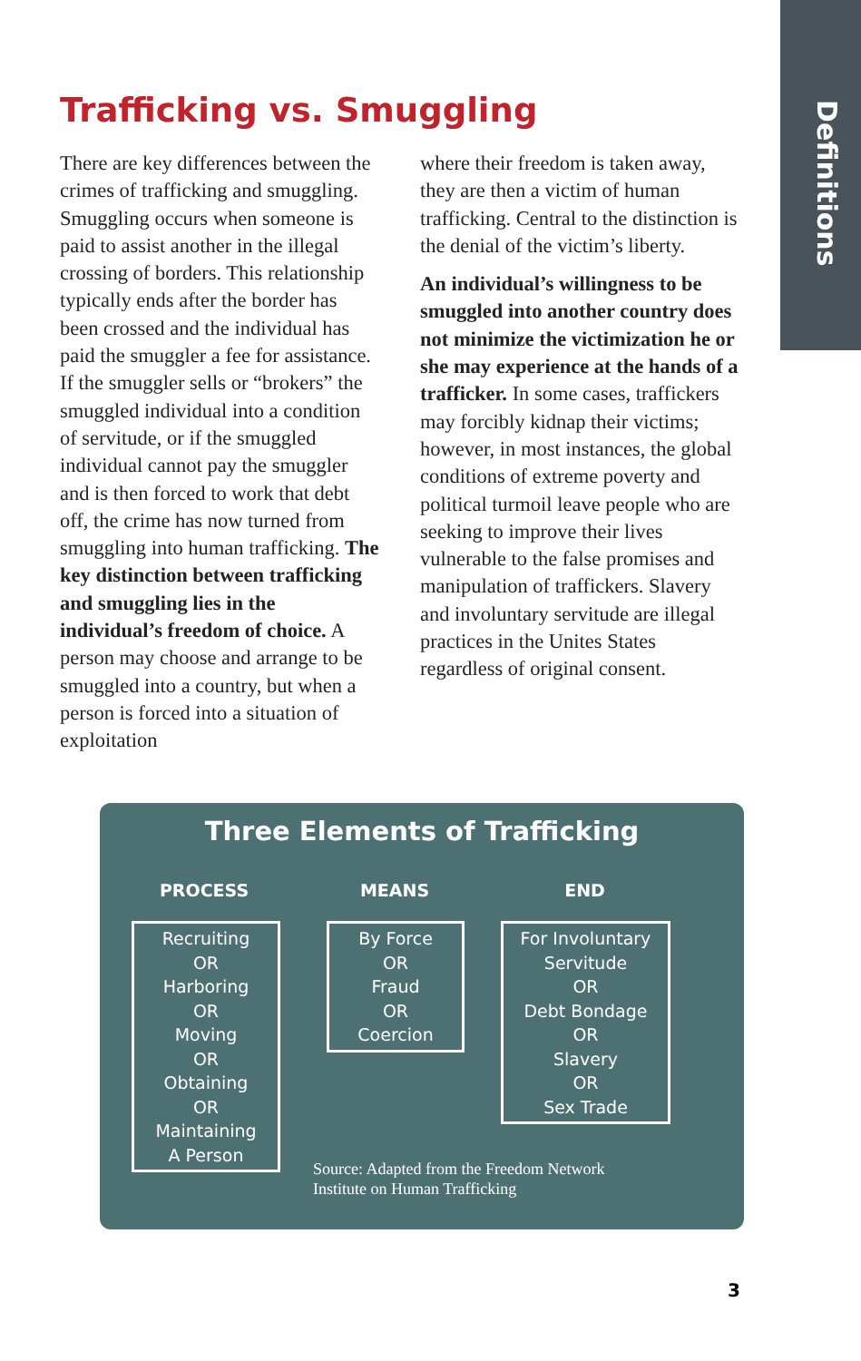Definitions
Trafficking vs. Smuggling
There are key differences between the crimes of trafficking and smuggling. Smuggling occurs when someone is paid to assist another in the illegal crossing of borders. This relationship typically ends after the border has been crossed and the individual has paid the smuggler a fee for assistance. If the smuggler sells or “brokers” the smuggled individual into a condition of servitude, or if the smuggled individual cannot pay the smuggler and is then forced to work that debt off, the crime has now turned from smuggling into human trafficking. The key distinction between trafficking and smuggling lies in the individual’s freedom of choice. A person may choose and arrange to be smuggled into a country, but when a person is forced into a situation of exploitation
where their freedom is taken away, they are then a victim of human trafficking. Central to the distinction is the denial of the victim’s liberty.
An individual’s willingness to be smuggled into another country does not minimize the victimization he or she may experience at the hands of a trafficker. In some cases, traffickers may forcibly kidnap their victims; however, in most instances, the global conditions of extreme poverty and political turmoil leave people who are seeking to improve their lives vulnerable to the false promises and manipulation of traffickers. Slavery and involuntary servitude are illegal practices in the Unites States regardless of original consent.
Three Elements of Trafficking
PROCESS MEANS END
Recruiting
OR
Harboring
OR
Moving
OR
Obtaining
OR
Maintaining
A Person
By Force
OR
Fraud
OR
Coercion
For Involuntary Servitude
OR
Debt Bondage
OR
Slavery
OR
Sex Trade
Source: Adapted from the Freedom Network
Institute on Human Trafficking
3